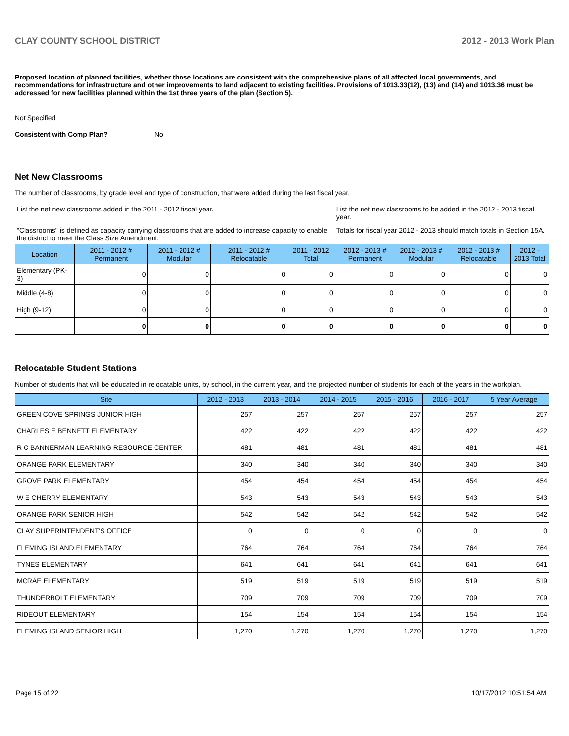CLAY COUNTY SCHOOL DISTRICT 2012 - 2013 Work Plan
Proposed location of planned facilities, whether those locations are consistent with the comprehensive plans of all affected local governments, and recommendations for infrastructure and other improvements to land adjacent to existing facilities. Provisions of 1013.33(12), (13) and (14) and 1013.36 must be addressed for new facilities planned within the 1st three years of the plan (Section 5).
Not Specified
Consistent with Comp Plan? No
Net New Classrooms
The number of classrooms, by grade level and type of construction, that were added during the last fiscal year.
| List the net new classrooms added in the 2011 - 2012 fiscal year. | | | | | List the net new classrooms to be added in the 2012 - 2013 fiscal year. | | | |
| "Classrooms" is defined as capacity carrying classrooms that are added to increase capacity to enable the district to meet the Class Size Amendment. | | | | | Totals for fiscal year 2012 - 2013 should match totals in Section 15A. | | | |
| Location | 2011 - 2012 # Permanent | 2011 - 2012 # Modular | 2011 - 2012 # Relocatable | 2011 - 2012 Total | 2012 - 2013 # Permanent | 2012 - 2013 # Modular | 2012 - 2013 # Relocatable | 2012 - 2013 Total |
| Elementary (PK-3) | 0 | 0 | 0 | 0 | 0 | 0 | 0 | 0 |
| Middle (4-8) | 0 | 0 | 0 | 0 | 0 | 0 | 0 | 0 |
| High (9-12) | 0 | 0 | 0 | 0 | 0 | 0 | 0 | 0 |
| | 0 | 0 | 0 | 0 | 0 | 0 | 0 | 0 |
Relocatable Student Stations
Number of students that will be educated in relocatable units, by school, in the current year, and the projected number of students for each of the years in the workplan.
| Site | 2012 - 2013 | 2013 - 2014 | 2014 - 2015 | 2015 - 2016 | 2016 - 2017 | 5 Year Average |
| --- | --- | --- | --- | --- | --- | --- |
| GREEN COVE SPRINGS JUNIOR HIGH | 257 | 257 | 257 | 257 | 257 | 257 |
| CHARLES E BENNETT ELEMENTARY | 422 | 422 | 422 | 422 | 422 | 422 |
| R C BANNERMAN LEARNING RESOURCE CENTER | 481 | 481 | 481 | 481 | 481 | 481 |
| ORANGE PARK ELEMENTARY | 340 | 340 | 340 | 340 | 340 | 340 |
| GROVE PARK ELEMENTARY | 454 | 454 | 454 | 454 | 454 | 454 |
| W E CHERRY ELEMENTARY | 543 | 543 | 543 | 543 | 543 | 543 |
| ORANGE PARK SENIOR HIGH | 542 | 542 | 542 | 542 | 542 | 542 |
| CLAY SUPERINTENDENT'S OFFICE | 0 | 0 | 0 | 0 | 0 | 0 |
| FLEMING ISLAND ELEMENTARY | 764 | 764 | 764 | 764 | 764 | 764 |
| TYNES ELEMENTARY | 641 | 641 | 641 | 641 | 641 | 641 |
| MCRAE ELEMENTARY | 519 | 519 | 519 | 519 | 519 | 519 |
| THUNDERBOLT ELEMENTARY | 709 | 709 | 709 | 709 | 709 | 709 |
| RIDEOUT ELEMENTARY | 154 | 154 | 154 | 154 | 154 | 154 |
| FLEMING ISLAND SENIOR HIGH | 1,270 | 1,270 | 1,270 | 1,270 | 1,270 | 1,270 |
Page 15 of 22 10/17/2012 10:51:54 AM